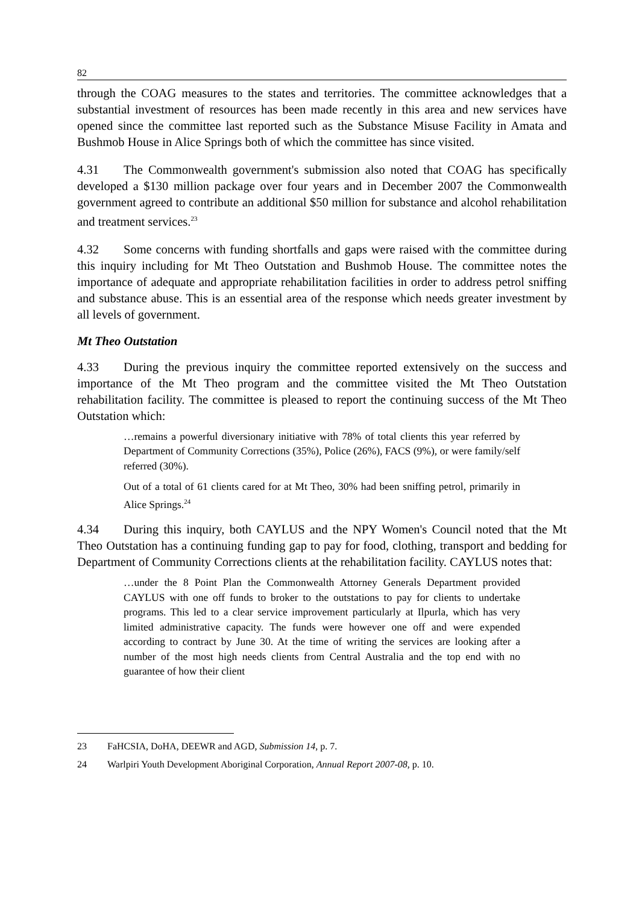82
through the COAG measures to the states and territories. The committee acknowledges that a substantial investment of resources has been made recently in this area and new services have opened since the committee last reported such as the Substance Misuse Facility in Amata and Bushmob House in Alice Springs both of which the committee has since visited.
4.31 The Commonwealth government's submission also noted that COAG has specifically developed a $130 million package over four years and in December 2007 the Commonwealth government agreed to contribute an additional $50 million for substance and alcohol rehabilitation and treatment services.<sup>23</sup>
4.32 Some concerns with funding shortfalls and gaps were raised with the committee during this inquiry including for Mt Theo Outstation and Bushmob House. The committee notes the importance of adequate and appropriate rehabilitation facilities in order to address petrol sniffing and substance abuse. This is an essential area of the response which needs greater investment by all levels of government.
Mt Theo Outstation
4.33 During the previous inquiry the committee reported extensively on the success and importance of the Mt Theo program and the committee visited the Mt Theo Outstation rehabilitation facility. The committee is pleased to report the continuing success of the Mt Theo Outstation which:
…remains a powerful diversionary initiative with 78% of total clients this year referred by Department of Community Corrections (35%), Police (26%), FACS (9%), or were family/self referred (30%).
Out of a total of 61 clients cared for at Mt Theo, 30% had been sniffing petrol, primarily in Alice Springs.<sup>24</sup>
4.34 During this inquiry, both CAYLUS and the NPY Women's Council noted that the Mt Theo Outstation has a continuing funding gap to pay for food, clothing, transport and bedding for Department of Community Corrections clients at the rehabilitation facility. CAYLUS notes that:
…under the 8 Point Plan the Commonwealth Attorney Generals Department provided CAYLUS with one off funds to broker to the outstations to pay for clients to undertake programs. This led to a clear service improvement particularly at Ilpurla, which has very limited administrative capacity. The funds were however one off and were expended according to contract by June 30. At the time of writing the services are looking after a number of the most high needs clients from Central Australia and the top end with no guarantee of how their client
23 FaHCSIA, DoHA, DEEWR and AGD, Submission 14, p. 7.
24 Warlpiri Youth Development Aboriginal Corporation, Annual Report 2007-08, p. 10.